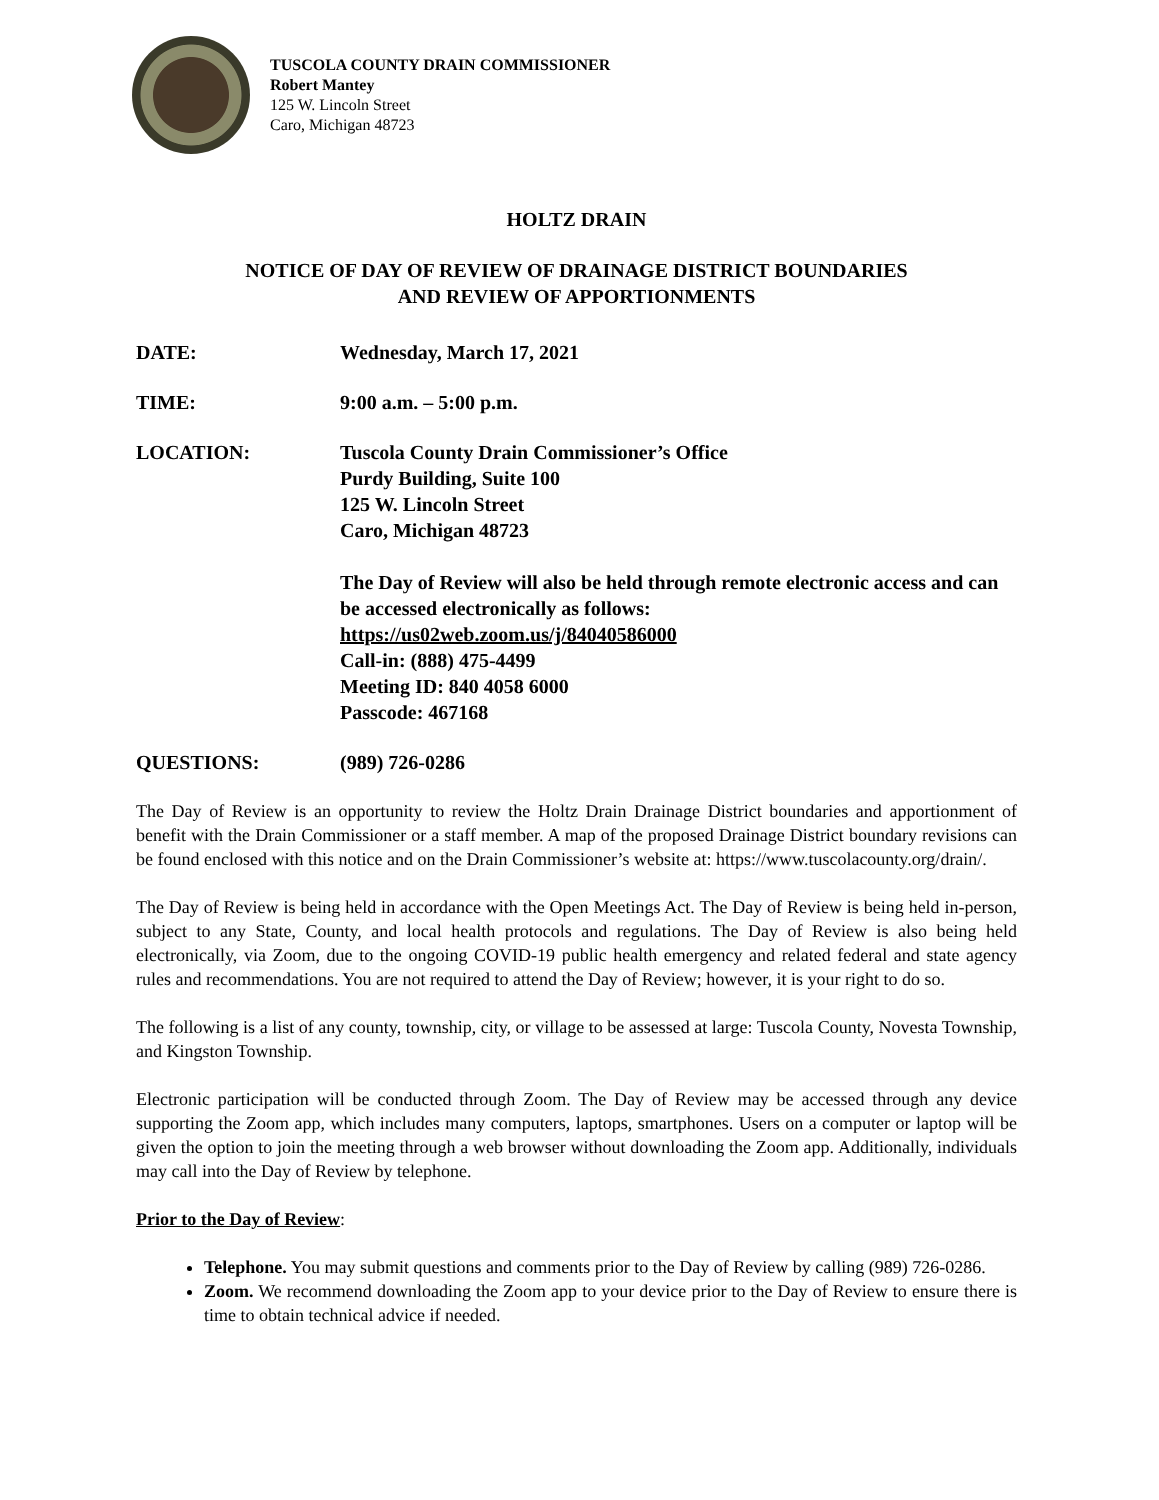TUSCOLA COUNTY DRAIN COMMISSIONER
Robert Mantey
125 W. Lincoln Street
Caro, Michigan 48723
HOLTZ DRAIN
NOTICE OF DAY OF REVIEW OF DRAINAGE DISTRICT BOUNDARIES
AND REVIEW OF APPORTIONMENTS
DATE: Wednesday, March 17, 2021
TIME: 9:00 a.m. – 5:00 p.m.
LOCATION: Tuscola County Drain Commissioner’s Office
Purdy Building, Suite 100
125 W. Lincoln Street
Caro, Michigan 48723
The Day of Review will also be held through remote electronic access and can be accessed electronically as follows:
https://us02web.zoom.us/j/84040586000
Call-in: (888) 475-4499
Meeting ID: 840 4058 6000
Passcode: 467168
QUESTIONS: (989) 726-0286
The Day of Review is an opportunity to review the Holtz Drain Drainage District boundaries and apportionment of benefit with the Drain Commissioner or a staff member. A map of the proposed Drainage District boundary revisions can be found enclosed with this notice and on the Drain Commissioner’s website at: https://www.tuscolacounty.org/drain/.
The Day of Review is being held in accordance with the Open Meetings Act. The Day of Review is being held in-person, subject to any State, County, and local health protocols and regulations. The Day of Review is also being held electronically, via Zoom, due to the ongoing COVID-19 public health emergency and related federal and state agency rules and recommendations. You are not required to attend the Day of Review; however, it is your right to do so.
The following is a list of any county, township, city, or village to be assessed at large: Tuscola County, Novesta Township, and Kingston Township.
Electronic participation will be conducted through Zoom. The Day of Review may be accessed through any device supporting the Zoom app, which includes many computers, laptops, smartphones. Users on a computer or laptop will be given the option to join the meeting through a web browser without downloading the Zoom app. Additionally, individuals may call into the Day of Review by telephone.
Prior to the Day of Review:
Telephone. You may submit questions and comments prior to the Day of Review by calling (989) 726-0286.
Zoom. We recommend downloading the Zoom app to your device prior to the Day of Review to ensure there is time to obtain technical advice if needed.